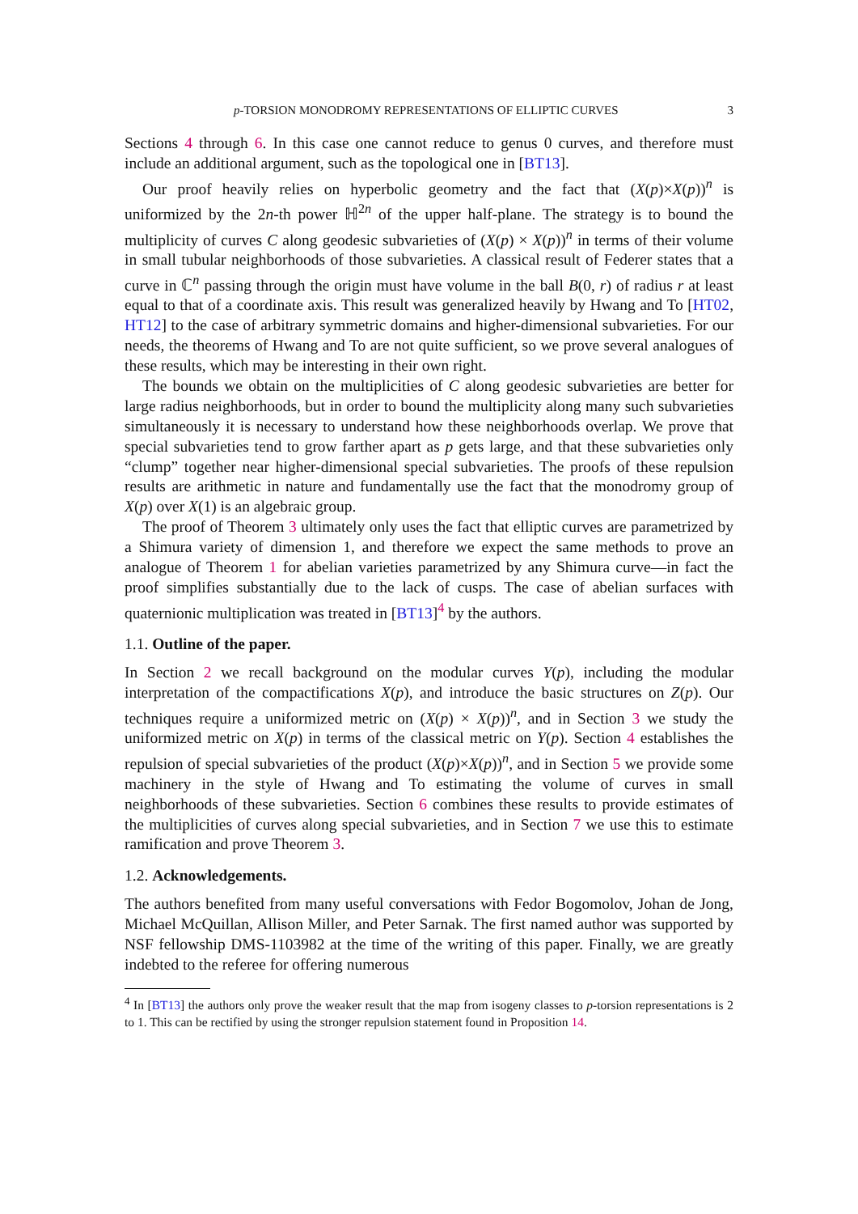p-TORSION MONODROMY REPRESENTATIONS OF ELLIPTIC CURVES 3
Sections 4 through 6. In this case one cannot reduce to genus 0 curves, and therefore must include an additional argument, such as the topological one in [BT13].
Our proof heavily relies on hyperbolic geometry and the fact that (X(p)×X(p))<sup>n</sup> is uniformized by the 2n-th power ℍ<sup>2n</sup> of the upper half-plane. The strategy is to bound the multiplicity of curves C along geodesic subvarieties of (X(p) × X(p))<sup>n</sup> in terms of their volume in small tubular neighborhoods of those subvarieties. A classical result of Federer states that a curve in ℂ<sup>n</sup> passing through the origin must have volume in the ball B(0, r) of radius r at least equal to that of a coordinate axis. This result was generalized heavily by Hwang and To [HT02, HT12] to the case of arbitrary symmetric domains and higher-dimensional subvarieties. For our needs, the theorems of Hwang and To are not quite sufficient, so we prove several analogues of these results, which may be interesting in their own right.
The bounds we obtain on the multiplicities of C along geodesic subvarieties are better for large radius neighborhoods, but in order to bound the multiplicity along many such subvarieties simultaneously it is necessary to understand how these neighborhoods overlap. We prove that special subvarieties tend to grow farther apart as p gets large, and that these subvarieties only “clump” together near higher-dimensional special subvarieties. The proofs of these repulsion results are arithmetic in nature and fundamentally use the fact that the monodromy group of X(p) over X(1) is an algebraic group.
The proof of Theorem 3 ultimately only uses the fact that elliptic curves are parametrized by a Shimura variety of dimension 1, and therefore we expect the same methods to prove an analogue of Theorem 1 for abelian varieties parametrized by any Shimura curve—in fact the proof simplifies substantially due to the lack of cusps. The case of abelian surfaces with quaternionic multiplication was treated in [BT13]<sup>4</sup> by the authors.
1.1. Outline of the paper.
In Section 2 we recall background on the modular curves Y(p), including the modular interpretation of the compactifications X(p), and introduce the basic structures on Z(p). Our techniques require a uniformized metric on (X(p) × X(p))<sup>n</sup>, and in Section 3 we study the uniformized metric on X(p) in terms of the classical metric on Y(p). Section 4 establishes the repulsion of special subvarieties of the product (X(p)×X(p))<sup>n</sup>, and in Section 5 we provide some machinery in the style of Hwang and To estimating the volume of curves in small neighborhoods of these subvarieties. Section 6 combines these results to provide estimates of the multiplicities of curves along special subvarieties, and in Section 7 we use this to estimate ramification and prove Theorem 3.
1.2. Acknowledgements.
The authors benefited from many useful conversations with Fedor Bogomolov, Johan de Jong, Michael McQuillan, Allison Miller, and Peter Sarnak. The first named author was supported by NSF fellowship DMS-1103982 at the time of the writing of this paper. Finally, we are greatly indebted to the referee for offering numerous
<sup>4</sup> In [BT13] the authors only prove the weaker result that the map from isogeny classes to p-torsion representations is 2 to 1. This can be rectified by using the stronger repulsion statement found in Proposition 14.